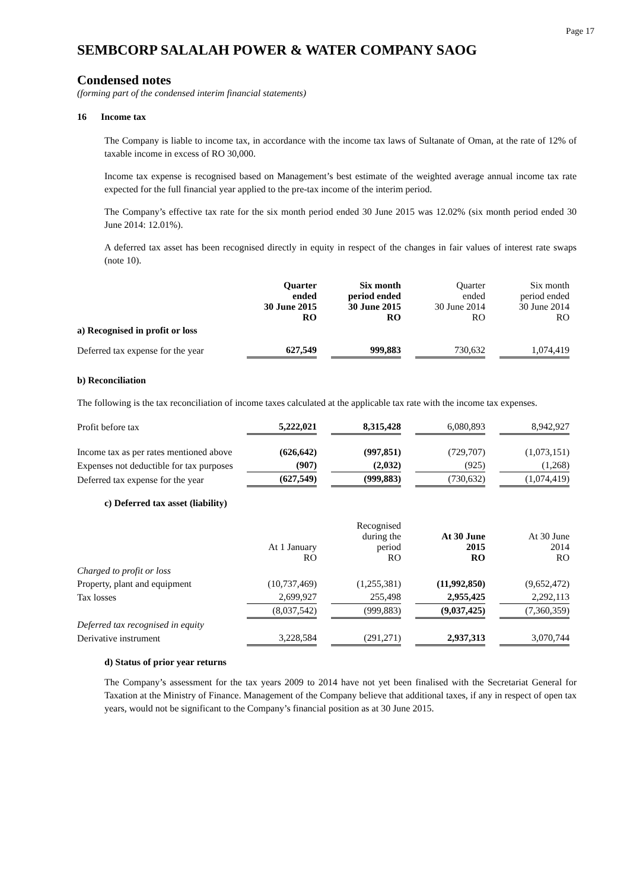Page 17
SEMBCORP SALALAH POWER & WATER COMPANY SAOG
Condensed notes
(forming part of the condensed interim financial statements)
16 Income tax
The Company is liable to income tax, in accordance with the income tax laws of Sultanate of Oman, at the rate of 12% of taxable income in excess of RO 30,000.
Income tax expense is recognised based on Management’s best estimate of the weighted average annual income tax rate expected for the full financial year applied to the pre-tax income of the interim period.
The Company’s effective tax rate for the six month period ended 30 June 2015 was 12.02% (six month period ended 30 June 2014: 12.01%).
A deferred tax asset has been recognised directly in equity in respect of the changes in fair values of interest rate swaps (note 10).
| | Quarter ended 30 June 2015 RO | | Six month period ended 30 June 2015 RO | | Quarter ended 30 June 2014 RO | | Six month period ended 30 June 2014 RO |
| a) Recognised in profit or loss | | | | | | | |
| Deferred tax expense for the year | 627,549 | | 999,883 | | 730,632 | | 1,074,419 |
b) Reconciliation
The following is the tax reconciliation of income taxes calculated at the applicable tax rate with the income tax expenses.
| Profit before tax | 5,222,021 | | 8,315,428 | | 6,080,893 | | 8,942,927 |
| Income tax as per rates mentioned above | (626,642) | | (997,851) | | (729,707) | | (1,073,151) |
| Expenses not deductible for tax purposes | (907) | | (2,032) | | (925) | | (1,268) |
| Deferred tax expense for the year | (627,549) | | (999,883) | | (730,632) | | (1,074,419) |
c) Deferred tax asset (liability)
| | At 1 January RO | | Recognised during the period RO | | At 30 June 2015 RO | | At 30 June 2014 RO |
| Charged to profit or loss | | | | | | | |
| Property, plant and equipment | (10,737,469) | | (1,255,381) | | (11,992,850) | | (9,652,472) |
| Tax losses | 2,699,927 | | 255,498 | | 2,955,425 | | 2,292,113 |
| | (8,037,542) | | (999,883) | | (9,037,425) | | (7,360,359) |
| Deferred tax recognised in equity | | | | | | | |
| Derivative instrument | 3,228,584 | | (291,271) | | 2,937,313 | | 3,070,744 |
d) Status of prior year returns
The Company’s assessment for the tax years 2009 to 2014 have not yet been finalised with the Secretariat General for Taxation at the Ministry of Finance. Management of the Company believe that additional taxes, if any in respect of open tax years, would not be significant to the Company’s financial position as at 30 June 2015.